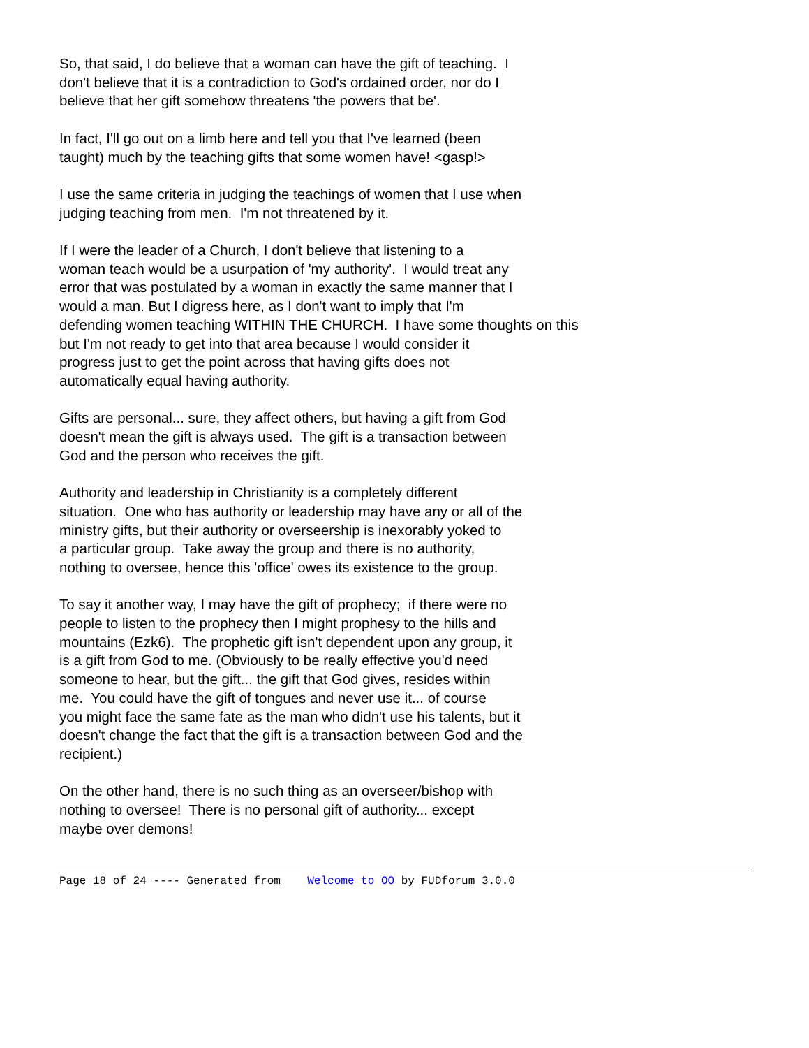So, that said, I do believe that a woman can have the gift of teaching. I don't believe that it is a contradiction to God's ordained order, nor do I believe that her gift somehow threatens 'the powers that be'.
In fact, I'll go out on a limb here and tell you that I've learned (been taught) much by the teaching gifts that some women have! <gasp!>
I use the same criteria in judging the teachings of women that I use when judging teaching from men. I'm not threatened by it.
If I were the leader of a Church, I don't believe that listening to a woman teach would be a usurpation of 'my authority'. I would treat any error that was postulated by a woman in exactly the same manner that I would a man. But I digress here, as I don't want to imply that I'm defending women teaching WITHIN THE CHURCH. I have some thoughts on this but I'm not ready to get into that area because I would consider it progress just to get the point across that having gifts does not automatically equal having authority.
Gifts are personal... sure, they affect others, but having a gift from God doesn't mean the gift is always used. The gift is a transaction between God and the person who receives the gift.
Authority and leadership in Christianity is a completely different situation. One who has authority or leadership may have any or all of the ministry gifts, but their authority or overseership is inexorably yoked to a particular group. Take away the group and there is no authority, nothing to oversee, hence this 'office' owes its existence to the group.
To say it another way, I may have the gift of prophecy; if there were no people to listen to the prophecy then I might prophesy to the hills and mountains (Ezk6). The prophetic gift isn't dependent upon any group, it is a gift from God to me. (Obviously to be really effective you'd need someone to hear, but the gift... the gift that God gives, resides within me. You could have the gift of tongues and never use it... of course you might face the same fate as the man who didn't use his talents, but it doesn't change the fact that the gift is a transaction between God and the recipient.)
On the other hand, there is no such thing as an overseer/bishop with nothing to oversee! There is no personal gift of authority... except maybe over demons!
Page 18 of 24 ---- Generated from Welcome to OO by FUDforum 3.0.0